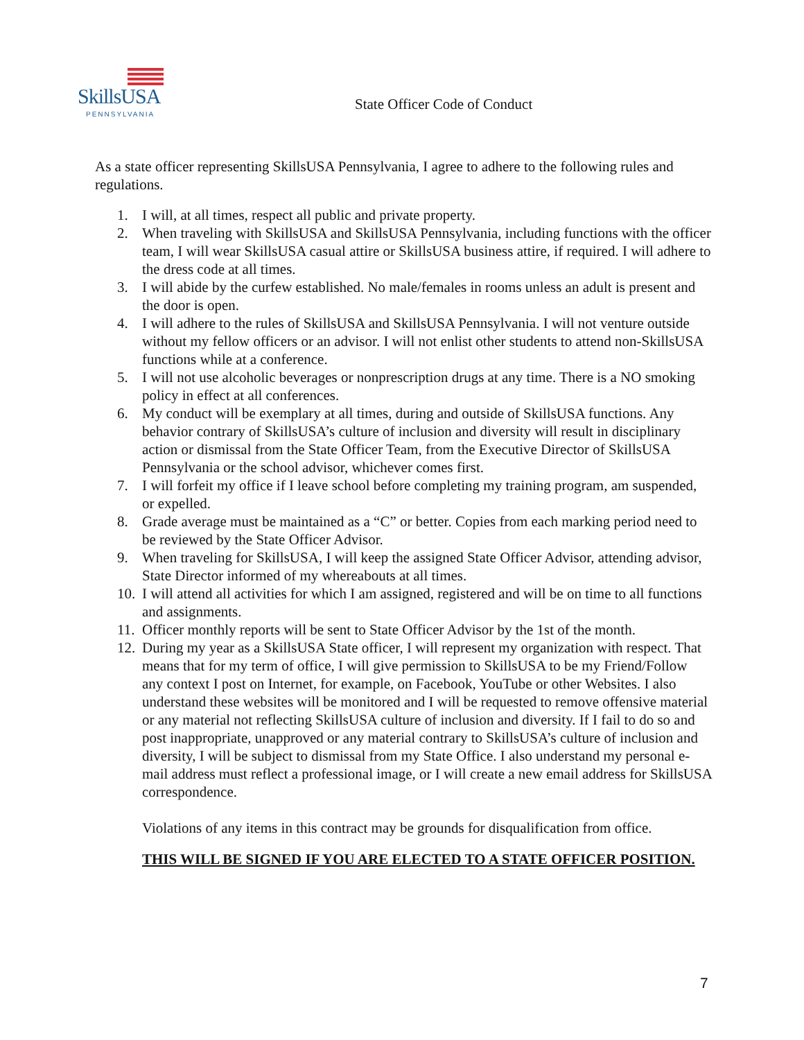SkillsUSA
PENNSYLVANIA
State Officer Code of Conduct
As a state officer representing SkillsUSA Pennsylvania, I agree to adhere to the following rules and regulations.
1. I will, at all times, respect all public and private property.
2. When traveling with SkillsUSA and SkillsUSA Pennsylvania, including functions with the officer team, I will wear SkillsUSA casual attire or SkillsUSA business attire, if required. I will adhere to the dress code at all times.
3. I will abide by the curfew established. No male/females in rooms unless an adult is present and the door is open.
4. I will adhere to the rules of SkillsUSA and SkillsUSA Pennsylvania. I will not venture outside without my fellow officers or an advisor. I will not enlist other students to attend non-SkillsUSA functions while at a conference.
5. I will not use alcoholic beverages or nonprescription drugs at any time. There is a NO smoking policy in effect at all conferences.
6. My conduct will be exemplary at all times, during and outside of SkillsUSA functions. Any behavior contrary of SkillsUSA’s culture of inclusion and diversity will result in disciplinary action or dismissal from the State Officer Team, from the Executive Director of SkillsUSA Pennsylvania or the school advisor, whichever comes first.
7. I will forfeit my office if I leave school before completing my training program, am suspended, or expelled.
8. Grade average must be maintained as a “C” or better. Copies from each marking period need to be reviewed by the State Officer Advisor.
9. When traveling for SkillsUSA, I will keep the assigned State Officer Advisor, attending advisor, State Director informed of my whereabouts at all times.
10. I will attend all activities for which I am assigned, registered and will be on time to all functions and assignments.
11. Officer monthly reports will be sent to State Officer Advisor by the 1st of the month.
12. During my year as a SkillsUSA State officer, I will represent my organization with respect. That means that for my term of office, I will give permission to SkillsUSA to be my Friend/Follow any context I post on Internet, for example, on Facebook, YouTube or other Websites. I also understand these websites will be monitored and I will be requested to remove offensive material or any material not reflecting SkillsUSA culture of inclusion and diversity. If I fail to do so and post inappropriate, unapproved or any material contrary to SkillsUSA’s culture of inclusion and diversity, I will be subject to dismissal from my State Office. I also understand my personal e-mail address must reflect a professional image, or I will create a new email address for SkillsUSA correspondence.
Violations of any items in this contract may be grounds for disqualification from office.
THIS WILL BE SIGNED IF YOU ARE ELECTED TO A STATE OFFICER POSITION.
7